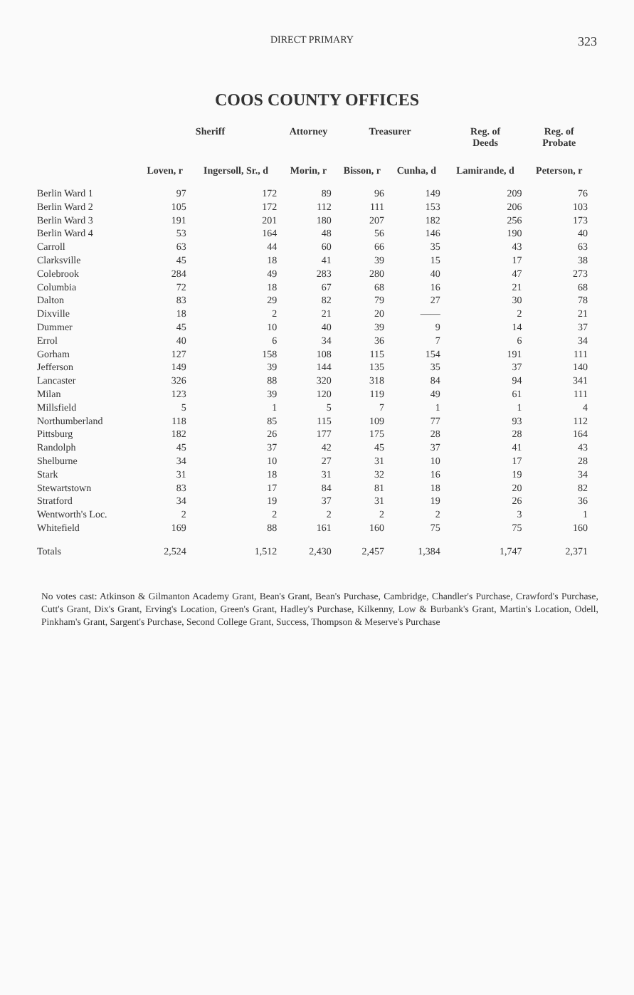DIRECT PRIMARY 323
COOS COUNTY OFFICES
| | Sheriff | | Attorney | Treasurer | | Reg. of Deeds | Reg. of Probate |
| --- | --- | --- | --- | --- | --- | --- | --- |
| | Loven, r | Ingersoll, Sr., d | Morin, r | Bisson, r | Cunha, d | Lamirande, d | Peterson, r |
| Berlin Ward 1 | 97 | 172 | 89 | 96 | 149 | 209 | 76 |
| Berlin Ward 2 | 105 | 172 | 112 | 111 | 153 | 206 | 103 |
| Berlin Ward 3 | 191 | 201 | 180 | 207 | 182 | 256 | 173 |
| Berlin Ward 4 | 53 | 164 | 48 | 56 | 146 | 190 | 40 |
| Carroll | 63 | 44 | 60 | 66 | 35 | 43 | 63 |
| Clarksville | 45 | 18 | 41 | 39 | 15 | 17 | 38 |
| Colebrook | 284 | 49 | 283 | 280 | 40 | 47 | 273 |
| Columbia | 72 | 18 | 67 | 68 | 16 | 21 | 68 |
| Dalton | 83 | 29 | 82 | 79 | 27 | 30 | 78 |
| Dixville | 18 | 2 | 21 | 20 | —— | 2 | 21 |
| Dummer | 45 | 10 | 40 | 39 | 9 | 14 | 37 |
| Errol | 40 | 6 | 34 | 36 | 7 | 6 | 34 |
| Gorham | 127 | 158 | 108 | 115 | 154 | 191 | 111 |
| Jefferson | 149 | 39 | 144 | 135 | 35 | 37 | 140 |
| Lancaster | 326 | 88 | 320 | 318 | 84 | 94 | 341 |
| Milan | 123 | 39 | 120 | 119 | 49 | 61 | 111 |
| Millsfield | 5 | 1 | 5 | 7 | 1 | 1 | 4 |
| Northumberland | 118 | 85 | 115 | 109 | 77 | 93 | 112 |
| Pittsburg | 182 | 26 | 177 | 175 | 28 | 28 | 164 |
| Randolph | 45 | 37 | 42 | 45 | 37 | 41 | 43 |
| Shelburne | 34 | 10 | 27 | 31 | 10 | 17 | 28 |
| Stark | 31 | 18 | 31 | 32 | 16 | 19 | 34 |
| Stewartstown | 83 | 17 | 84 | 81 | 18 | 20 | 82 |
| Stratford | 34 | 19 | 37 | 31 | 19 | 26 | 36 |
| Wentworth's Loc. | 2 | 2 | 2 | 2 | 2 | 3 | 1 |
| Whitefield | 169 | 88 | 161 | 160 | 75 | 75 | 160 |
| Totals | 2,524 | 1,512 | 2,430 | 2,457 | 1,384 | 1,747 | 2,371 |
No votes cast: Atkinson & Gilmanton Academy Grant, Bean's Grant, Bean's Purchase, Cambridge, Chandler's Purchase, Crawford's Purchase, Cutt's Grant, Dix's Grant, Erving's Location, Green's Grant, Hadley's Purchase, Kilkenny, Low & Burbank's Grant, Martin's Location, Odell, Pinkham's Grant, Sargent's Purchase, Second College Grant, Success, Thompson & Meserve's Purchase